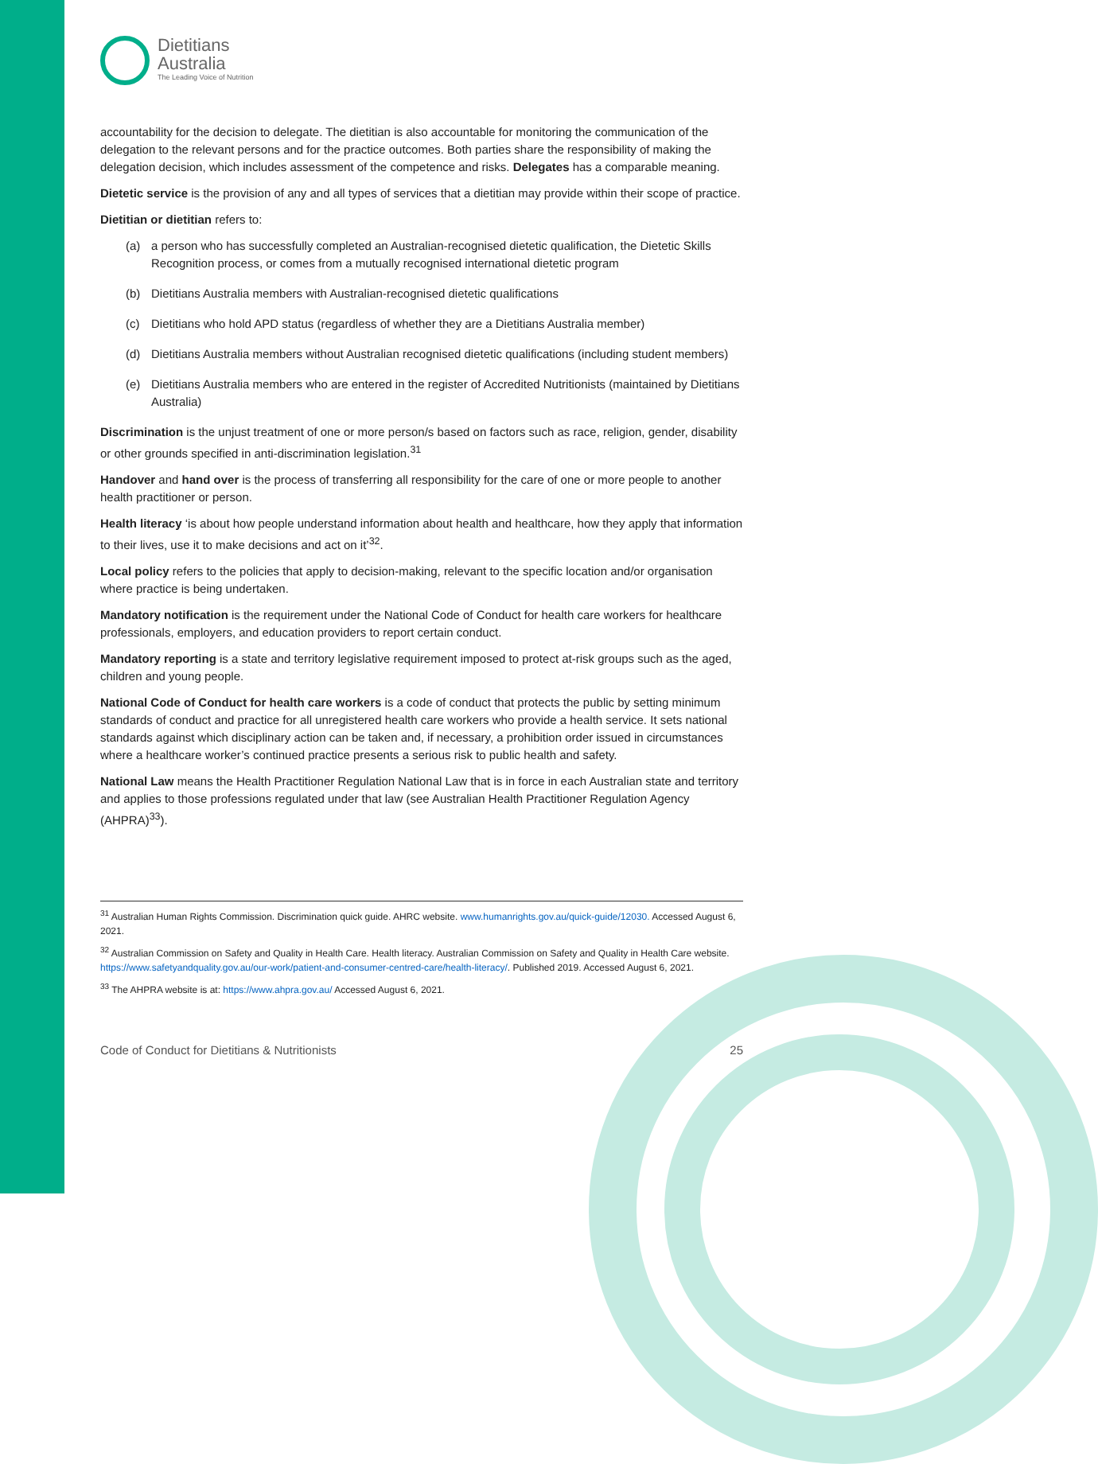Dietitians
Australia
The Leading Voice of Nutrition
accountability for the decision to delegate. The dietitian is also accountable for monitoring the communication of the delegation to the relevant persons and for the practice outcomes. Both parties share the responsibility of making the delegation decision, which includes assessment of the competence and risks. Delegates has a comparable meaning.
Dietetic service is the provision of any and all types of services that a dietitian may provide within their scope of practice.
Dietitian or dietitian refers to:
(a) a person who has successfully completed an Australian-recognised dietetic qualification, the Dietetic Skills Recognition process, or comes from a mutually recognised international dietetic program
(b) Dietitians Australia members with Australian-recognised dietetic qualifications
(c) Dietitians who hold APD status (regardless of whether they are a Dietitians Australia member)
(d) Dietitians Australia members without Australian recognised dietetic qualifications (including student members)
(e) Dietitians Australia members who are entered in the register of Accredited Nutritionists (maintained by Dietitians Australia)
Discrimination is the unjust treatment of one or more person/s based on factors such as race, religion, gender, disability or other grounds specified in anti-discrimination legislation.<sup>31</sup>
Handover and hand over is the process of transferring all responsibility for the care of one or more people to another health practitioner or person.
Health literacy ‘is about how people understand information about health and healthcare, how they apply that information to their lives, use it to make decisions and act on it’<sup>32</sup>.
Local policy refers to the policies that apply to decision-making, relevant to the specific location and/or organisation where practice is being undertaken.
Mandatory notification is the requirement under the National Code of Conduct for health care workers for healthcare professionals, employers, and education providers to report certain conduct.
Mandatory reporting is a state and territory legislative requirement imposed to protect at-risk groups such as the aged, children and young people.
National Code of Conduct for health care workers is a code of conduct that protects the public by setting minimum standards of conduct and practice for all unregistered health care workers who provide a health service. It sets national standards against which disciplinary action can be taken and, if necessary, a prohibition order issued in circumstances where a healthcare worker’s continued practice presents a serious risk to public health and safety.
National Law means the Health Practitioner Regulation National Law that is in force in each Australian state and territory and applies to those professions regulated under that law (see Australian Health Practitioner Regulation Agency (AHPRA)<sup>33</sup>).
<sup>31</sup> Australian Human Rights Commission. Discrimination quick guide. AHRC website. www.humanrights.gov.au/quick-guide/12030. Accessed August 6, 2021.
<sup>32</sup> Australian Commission on Safety and Quality in Health Care. Health literacy. Australian Commission on Safety and Quality in Health Care website. https://www.safetyandquality.gov.au/our-work/patient-and-consumer-centred-care/health-literacy/. Published 2019. Accessed August 6, 2021.
<sup>33</sup> The AHPRA website is at: https://www.ahpra.gov.au/ Accessed August 6, 2021.
Code of Conduct for Dietitians & Nutritionists 25